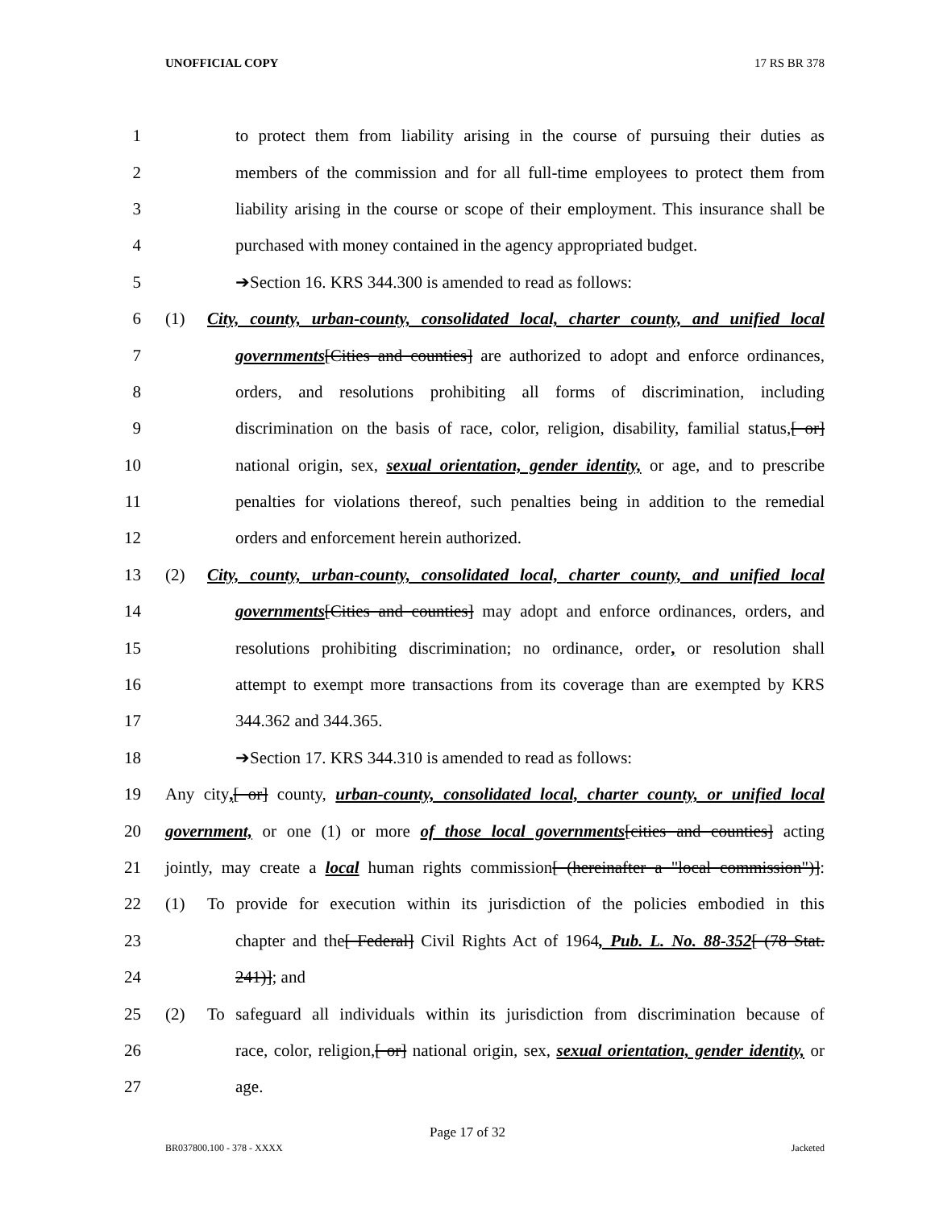UNOFFICIAL COPY 17 RS BR 378
1 to protect them from liability arising in the course of pursuing their duties as
2 members of the commission and for all full-time employees to protect them from
3 liability arising in the course or scope of their employment. This insurance shall be
4 purchased with money contained in the agency appropriated budget.
5 ➔Section 16. KRS 344.300 is amended to read as follows:
6 (1) City, county, urban-county, consolidated local, charter county, and unified local
7 governments[Cities and counties] are authorized to adopt and enforce ordinances,
8 orders, and resolutions prohibiting all forms of discrimination, including
9 discrimination on the basis of race, color, religion, disability, familial status,[ or]
10 national origin, sex, sexual orientation, gender identity, or age, and to prescribe
11 penalties for violations thereof, such penalties being in addition to the remedial
12 orders and enforcement herein authorized.
13 (2) City, county, urban-county, consolidated local, charter county, and unified local
14 governments[Cities and counties] may adopt and enforce ordinances, orders, and
15 resolutions prohibiting discrimination; no ordinance, order, or resolution shall
16 attempt to exempt more transactions from its coverage than are exempted by KRS
17 344.362 and 344.365.
18 ➔Section 17. KRS 344.310 is amended to read as follows:
19 Any city,[ or] county, urban-county, consolidated local, charter county, or unified local
20 government, or one (1) or more of those local governments[cities and counties] acting
21 jointly, may create a local human rights commission[ (hereinafter a "local commission")]:
22 (1) To provide for execution within its jurisdiction of the policies embodied in this
23 chapter and the[ Federal] Civil Rights Act of 1964, Pub. L. No. 88-352[ (78 Stat.
24 241)]; and
25 (2) To safeguard all individuals within its jurisdiction from discrimination because of
26 race, color, religion,[ or] national origin, sex, sexual orientation, gender identity, or
27 age.
Page 17 of 32
BR037800.100 - 378 - XXXX Jacketed